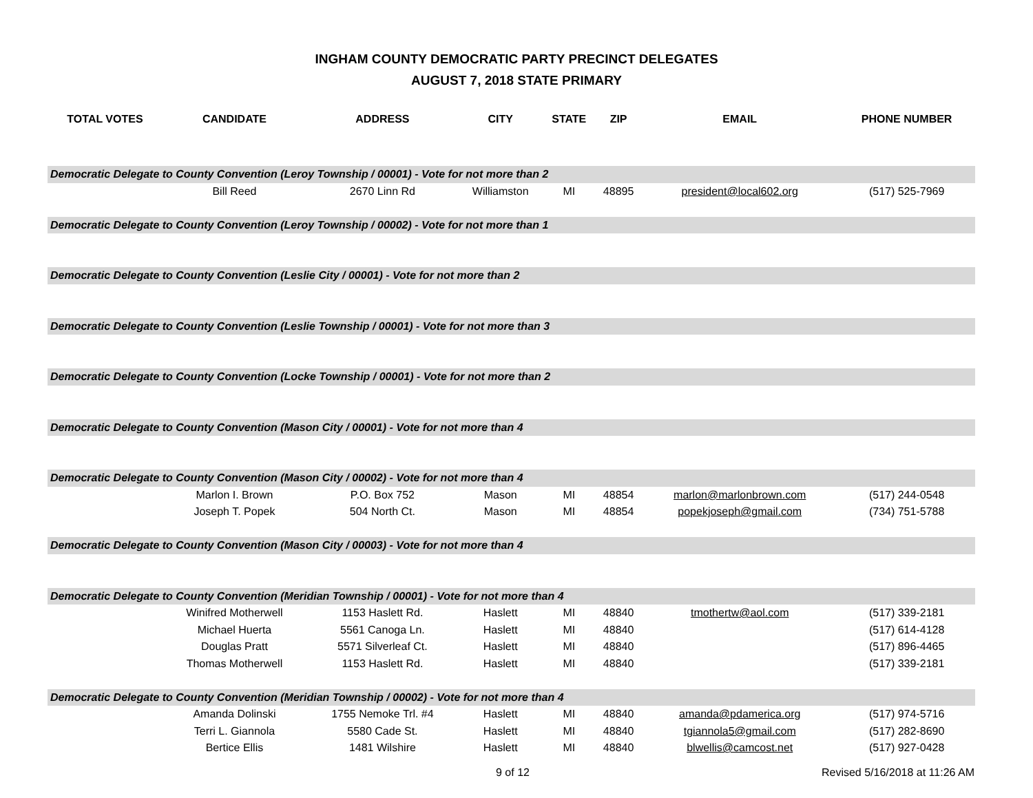INGHAM COUNTY DEMOCRATIC PARTY PRECINCT DELEGATES
AUGUST 7, 2018 STATE PRIMARY
| TOTAL VOTES | CANDIDATE | ADDRESS | CITY | STATE | ZIP | EMAIL | PHONE NUMBER |
| --- | --- | --- | --- | --- | --- | --- | --- |
| Democratic Delegate to County Convention (Leroy Township / 00001) - Vote for not more than 2 | | | | | | | |
| | Bill Reed | 2670 Linn Rd | Williamston | MI | 48895 | president@local602.org | (517) 525-7969 |
| Democratic Delegate to County Convention (Leroy Township / 00002) - Vote for not more than 1 | | | | | | | |
| Democratic Delegate to County Convention (Leslie City / 00001) - Vote for not more than 2 | | | | | | | |
| Democratic Delegate to County Convention (Leslie Township / 00001) - Vote for not more than 3 | | | | | | | |
| Democratic Delegate to County Convention (Locke Township / 00001) - Vote for not more than 2 | | | | | | | |
| Democratic Delegate to County Convention (Mason City / 00001) - Vote for not more than 4 | | | | | | | |
| Democratic Delegate to County Convention (Mason City / 00002) - Vote for not more than 4 | | | | | | | |
| | Marlon I. Brown | P.O. Box 752 | Mason | MI | 48854 | marlon@marlonbrown.com | (517) 244-0548 |
| | Joseph T. Popek | 504 North Ct. | Mason | MI | 48854 | popekjoseph@gmail.com | (734) 751-5788 |
| Democratic Delegate to County Convention (Mason City / 00003) - Vote for not more than 4 | | | | | | | |
| Democratic Delegate to County Convention (Meridian Township / 00001) - Vote for not more than 4 | | | | | | | |
| | Winifred Motherwell | 1153 Haslett Rd. | Haslett | MI | 48840 | tmothertw@aol.com | (517) 339-2181 |
| | Michael Huerta | 5561 Canoga Ln. | Haslett | MI | 48840 | | (517) 614-4128 |
| | Douglas Pratt | 5571 Silverleaf Ct. | Haslett | MI | 48840 | | (517) 896-4465 |
| | Thomas Motherwell | 1153 Haslett Rd. | Haslett | MI | 48840 | | (517) 339-2181 |
| Democratic Delegate to County Convention (Meridian Township / 00002) - Vote for not more than 4 | | | | | | | |
| | Amanda Dolinski | 1755 Nemoke Trl. #4 | Haslett | MI | 48840 | amanda@pdamerica.org | (517) 974-5716 |
| | Terri L. Giannola | 5580 Cade St. | Haslett | MI | 48840 | tgiannola5@gmail.com | (517) 282-8690 |
| | Bertice Ellis | 1481 Wilshire | Haslett | MI | 48840 | blwellis@camcost.net | (517) 927-0428 |
9 of 12 Revised 5/16/2018 at 11:26 AM